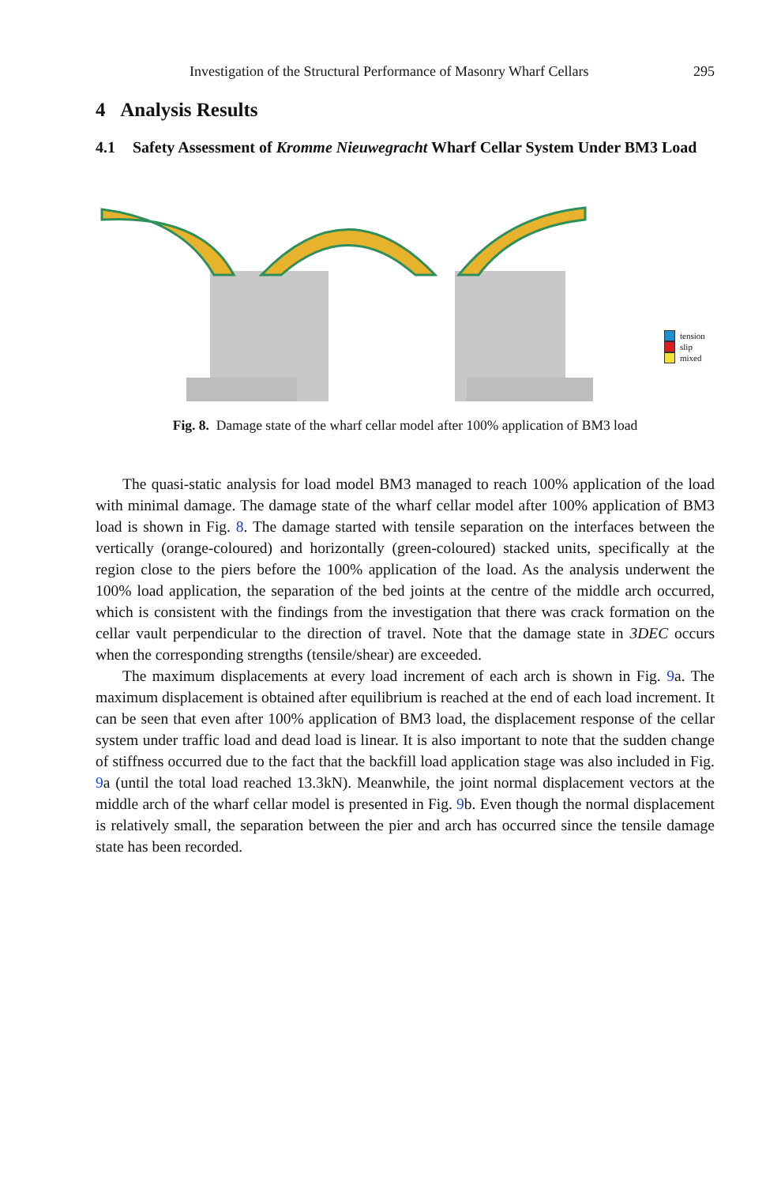Investigation of the Structural Performance of Masonry Wharf Cellars 295
4 Analysis Results
4.1 Safety Assessment of Kromme Nieuwegracht Wharf Cellar System Under BM3 Load
tension
slip
mixed
Fig. 8. Damage state of the wharf cellar model after 100% application of BM3 load
The quasi-static analysis for load model BM3 managed to reach 100% application of the load with minimal damage. The damage state of the wharf cellar model after 100% application of BM3 load is shown in Fig. 8. The damage started with tensile separation on the interfaces between the vertically (orange-coloured) and horizontally (green-coloured) stacked units, specifically at the region close to the piers before the 100% application of the load. As the analysis underwent the 100% load application, the separation of the bed joints at the centre of the middle arch occurred, which is consistent with the findings from the investigation that there was crack formation on the cellar vault perpendicular to the direction of travel. Note that the damage state in 3DEC occurs when the corresponding strengths (tensile/shear) are exceeded.
The maximum displacements at every load increment of each arch is shown in Fig. 9a. The maximum displacement is obtained after equilibrium is reached at the end of each load increment. It can be seen that even after 100% application of BM3 load, the displacement response of the cellar system under traffic load and dead load is linear. It is also important to note that the sudden change of stiffness occurred due to the fact that the backfill load application stage was also included in Fig. 9a (until the total load reached 13.3kN). Meanwhile, the joint normal displacement vectors at the middle arch of the wharf cellar model is presented in Fig. 9b. Even though the normal displacement is relatively small, the separation between the pier and arch has occurred since the tensile damage state has been recorded.